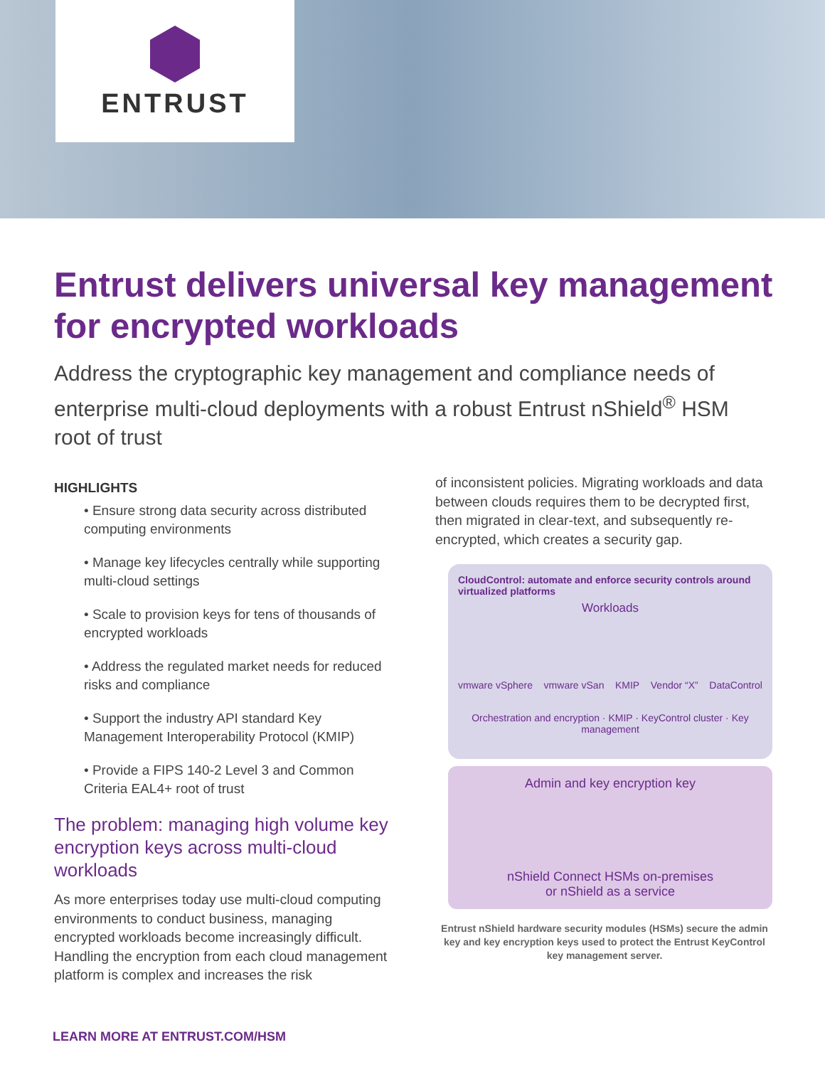ENTRUST
Entrust delivers universal key management for encrypted workloads
Address the cryptographic key management and compliance needs of enterprise multi-cloud deployments with a robust Entrust nShield<sup>®</sup> HSM root of trust
HIGHLIGHTS
• Ensure strong data security across distributed computing environments
• Manage key lifecycles centrally while supporting multi-cloud settings
• Scale to provision keys for tens of thousands of encrypted workloads
• Address the regulated market needs for reduced risks and compliance
• Support the industry API standard Key Management Interoperability Protocol (KMIP)
• Provide a FIPS 140-2 Level 3 and Common Criteria EAL4+ root of trust
The problem: managing high volume key encryption keys across multi-cloud workloads
As more enterprises today use multi-cloud computing environments to conduct business, managing encrypted workloads become increasingly difficult. Handling the encryption from each cloud management platform is complex and increases the risk
of inconsistent policies. Migrating workloads and data between clouds requires them to be decrypted first, then migrated in clear-text, and subsequently re-encrypted, which creates a security gap.
CloudControl: automate and enforce security controls around virtualized platforms
Workloads
vmware vSphere vmware vSan KMIP Vendor “X” DataControl
Orchestration and encryption · KMIP · KeyControl cluster · Key management
Admin and key encryption key
nShield Connect HSMs on-premises
or nShield as a service
Entrust nShield hardware security modules (HSMs) secure the admin key and key encryption keys used to protect the Entrust KeyControl key management server.
LEARN MORE AT ENTRUST.COM/HSM